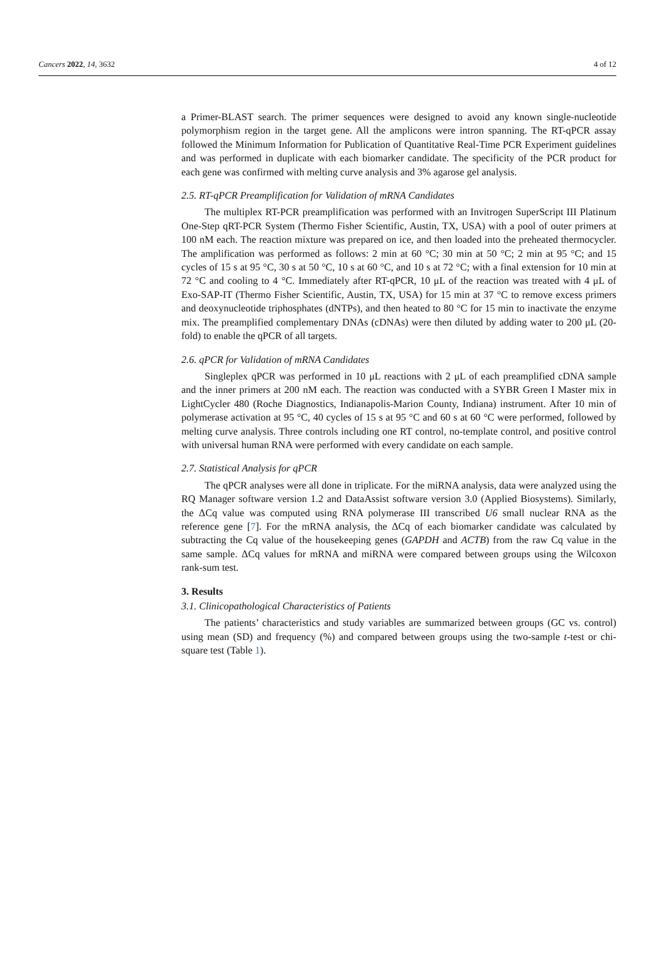Cancers 2022, 14, 3632 4 of 12
a Primer-BLAST search. The primer sequences were designed to avoid any known single-nucleotide polymorphism region in the target gene. All the amplicons were intron spanning. The RT-qPCR assay followed the Minimum Information for Publication of Quantitative Real-Time PCR Experiment guidelines and was performed in duplicate with each biomarker candidate. The specificity of the PCR product for each gene was confirmed with melting curve analysis and 3% agarose gel analysis.
2.5. RT-qPCR Preamplification for Validation of mRNA Candidates
The multiplex RT-PCR preamplification was performed with an Invitrogen SuperScript III Platinum One-Step qRT-PCR System (Thermo Fisher Scientific, Austin, TX, USA) with a pool of outer primers at 100 nM each. The reaction mixture was prepared on ice, and then loaded into the preheated thermocycler. The amplification was performed as follows: 2 min at 60 °C; 30 min at 50 °C; 2 min at 95 °C; and 15 cycles of 15 s at 95 °C, 30 s at 50 °C, 10 s at 60 °C, and 10 s at 72 °C; with a final extension for 10 min at 72 °C and cooling to 4 °C. Immediately after RT-qPCR, 10 μL of the reaction was treated with 4 μL of Exo-SAP-IT (Thermo Fisher Scientific, Austin, TX, USA) for 15 min at 37 °C to remove excess primers and deoxynucleotide triphosphates (dNTPs), and then heated to 80 °C for 15 min to inactivate the enzyme mix. The preamplified complementary DNAs (cDNAs) were then diluted by adding water to 200 μL (20-fold) to enable the qPCR of all targets.
2.6. qPCR for Validation of mRNA Candidates
Singleplex qPCR was performed in 10 μL reactions with 2 μL of each preamplified cDNA sample and the inner primers at 200 nM each. The reaction was conducted with a SYBR Green I Master mix in LightCycler 480 (Roche Diagnostics, Indianapolis-Marion County, Indiana) instrument. After 10 min of polymerase activation at 95 °C, 40 cycles of 15 s at 95 °C and 60 s at 60 °C were performed, followed by melting curve analysis. Three controls including one RT control, no-template control, and positive control with universal human RNA were performed with every candidate on each sample.
2.7. Statistical Analysis for qPCR
The qPCR analyses were all done in triplicate. For the miRNA analysis, data were analyzed using the RQ Manager software version 1.2 and DataAssist software version 3.0 (Applied Biosystems). Similarly, the ΔCq value was computed using RNA polymerase III transcribed U6 small nuclear RNA as the reference gene [7]. For the mRNA analysis, the ΔCq of each biomarker candidate was calculated by subtracting the Cq value of the housekeeping genes (GAPDH and ACTB) from the raw Cq value in the same sample. ΔCq values for mRNA and miRNA were compared between groups using the Wilcoxon rank-sum test.
3. Results
3.1. Clinicopathological Characteristics of Patients
The patients’ characteristics and study variables are summarized between groups (GC vs. control) using mean (SD) and frequency (%) and compared between groups using the two-sample t-test or chi-square test (Table 1).